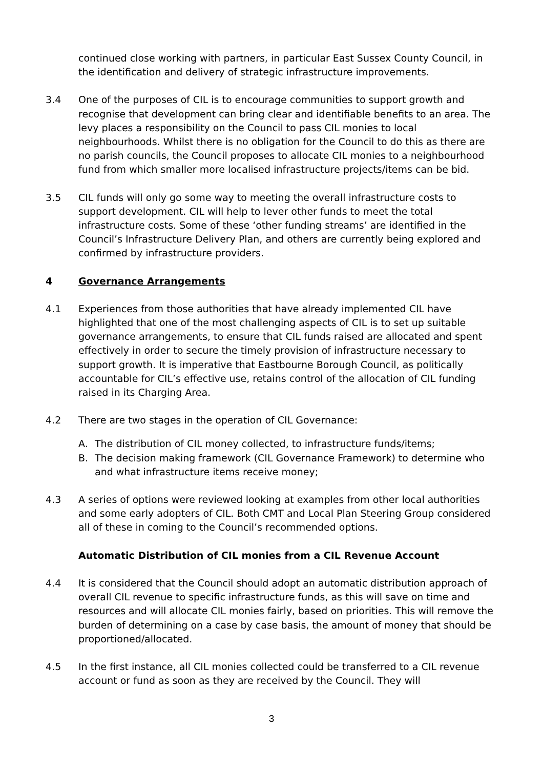continued close working with partners, in particular East Sussex County Council, in the identification and delivery of strategic infrastructure improvements.
3.4 One of the purposes of CIL is to encourage communities to support growth and recognise that development can bring clear and identifiable benefits to an area. The levy places a responsibility on the Council to pass CIL monies to local neighbourhoods. Whilst there is no obligation for the Council to do this as there are no parish councils, the Council proposes to allocate CIL monies to a neighbourhood fund from which smaller more localised infrastructure projects/items can be bid.
3.5 CIL funds will only go some way to meeting the overall infrastructure costs to support development. CIL will help to lever other funds to meet the total infrastructure costs. Some of these ‘other funding streams’ are identified in the Council’s Infrastructure Delivery Plan, and others are currently being explored and confirmed by infrastructure providers.
4 Governance Arrangements
4.1 Experiences from those authorities that have already implemented CIL have highlighted that one of the most challenging aspects of CIL is to set up suitable governance arrangements, to ensure that CIL funds raised are allocated and spent effectively in order to secure the timely provision of infrastructure necessary to support growth. It is imperative that Eastbourne Borough Council, as politically accountable for CIL’s effective use, retains control of the allocation of CIL funding raised in its Charging Area.
4.2 There are two stages in the operation of CIL Governance:
A. The distribution of CIL money collected, to infrastructure funds/items;
B. The decision making framework (CIL Governance Framework) to determine who and what infrastructure items receive money;
4.3 A series of options were reviewed looking at examples from other local authorities and some early adopters of CIL. Both CMT and Local Plan Steering Group considered all of these in coming to the Council’s recommended options.
Automatic Distribution of CIL monies from a CIL Revenue Account
4.4 It is considered that the Council should adopt an automatic distribution approach of overall CIL revenue to specific infrastructure funds, as this will save on time and resources and will allocate CIL monies fairly, based on priorities. This will remove the burden of determining on a case by case basis, the amount of money that should be proportioned/allocated.
4.5 In the first instance, all CIL monies collected could be transferred to a CIL revenue account or fund as soon as they are received by the Council. They will
3